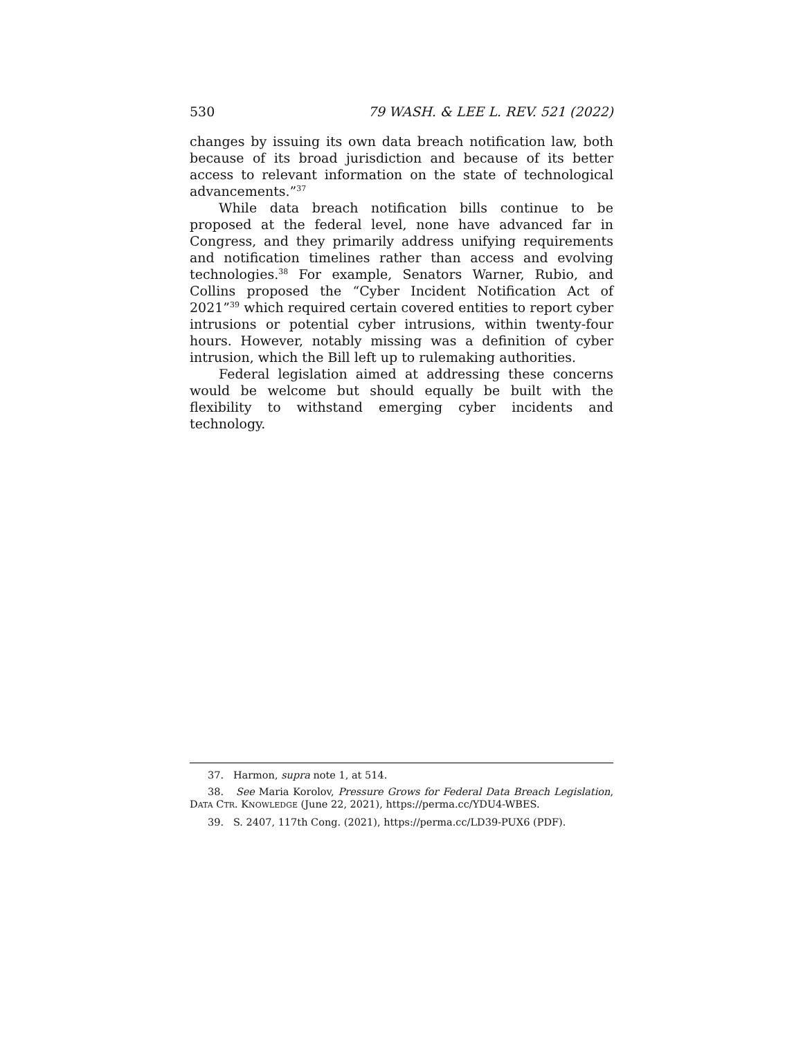530 79 WASH. & LEE L. REV. 521 (2022)
changes by issuing its own data breach notification law, both because of its broad jurisdiction and because of its better access to relevant information on the state of technological advancements.”<sup>37</sup>
While data breach notification bills continue to be proposed at the federal level, none have advanced far in Congress, and they primarily address unifying requirements and notification timelines rather than access and evolving technologies.<sup>38</sup> For example, Senators Warner, Rubio, and Collins proposed the “Cyber Incident Notification Act of 2021”<sup>39</sup> which required certain covered entities to report cyber intrusions or potential cyber intrusions, within twenty-four hours. However, notably missing was a definition of cyber intrusion, which the Bill left up to rulemaking authorities.
Federal legislation aimed at addressing these concerns would be welcome but should equally be built with the flexibility to withstand emerging cyber incidents and technology.
37. Harmon, supra note 1, at 514.
38. See Maria Korolov, Pressure Grows for Federal Data Breach Legislation, DATA CTR. KNOWLEDGE (June 22, 2021), https://perma.cc/YDU4-WBES.
39. S. 2407, 117th Cong. (2021), https://perma.cc/LD39-PUX6 (PDF).